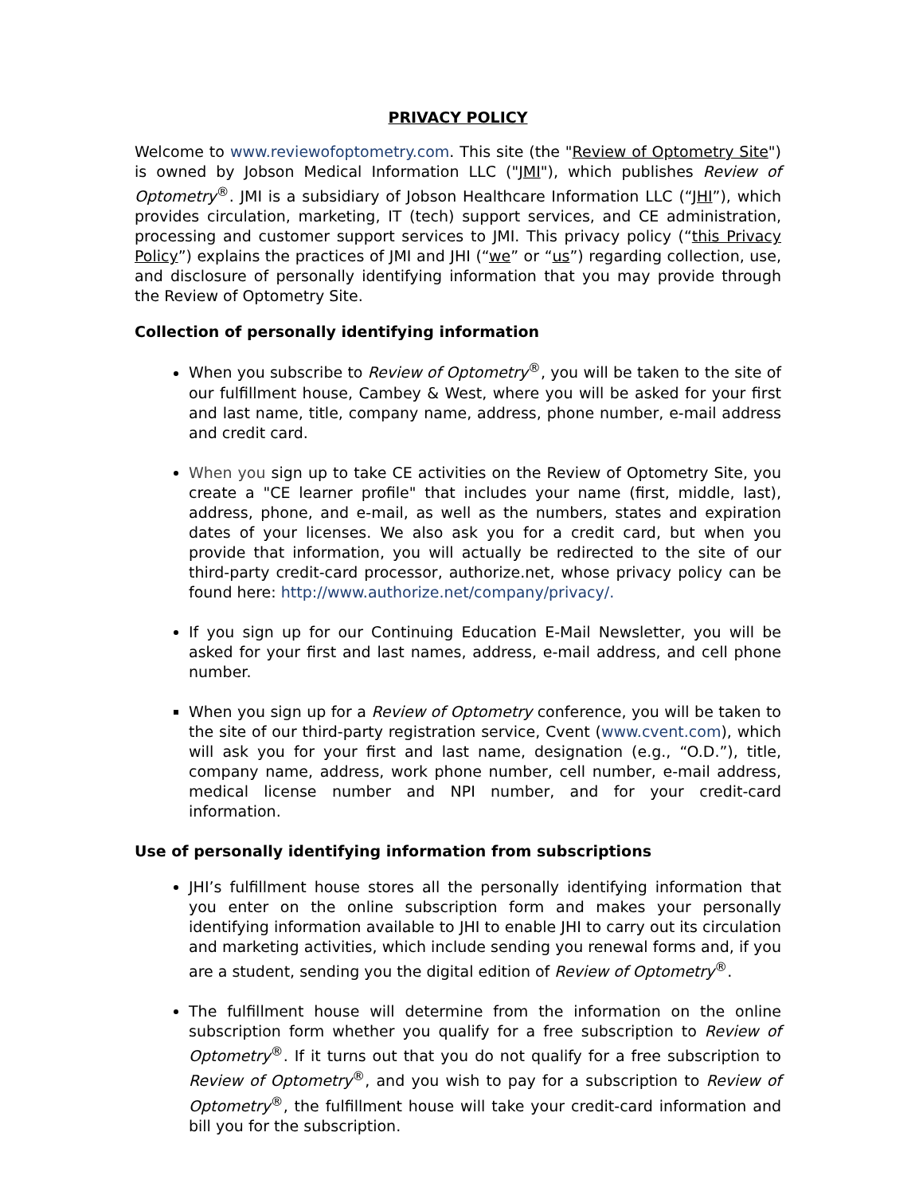PRIVACY POLICY
Welcome to www.reviewofoptometry.com. This site (the "Review of Optometry Site") is owned by Jobson Medical Information LLC ("JMI"), which publishes Review of Optometry<sup>®</sup>. JMI is a subsidiary of Jobson Healthcare Information LLC (“JHI”), which provides circulation, marketing, IT (tech) support services, and CE administration, processing and customer support services to JMI. This privacy policy (“this Privacy Policy”) explains the practices of JMI and JHI (“we” or “us”) regarding collection, use, and disclosure of personally identifying information that you may provide through the Review of Optometry Site.
Collection of personally identifying information
When you subscribe to Review of Optometry<sup>®</sup>, you will be taken to the site of our fulfillment house, Cambey & West, where you will be asked for your first and last name, title, company name, address, phone number, e-mail address and credit card.
When you sign up to take CE activities on the Review of Optometry Site, you create a "CE learner profile" that includes your name (first, middle, last), address, phone, and e-mail, as well as the numbers, states and expiration dates of your licenses. We also ask you for a credit card, but when you provide that information, you will actually be redirected to the site of our third-party credit-card processor, authorize.net, whose privacy policy can be found here: http://www.authorize.net/company/privacy/.
If you sign up for our Continuing Education E-Mail Newsletter, you will be asked for your first and last names, address, e-mail address, and cell phone number.
When you sign up for a Review of Optometry conference, you will be taken to the site of our third-party registration service, Cvent (www.cvent.com), which will ask you for your first and last name, designation (e.g., “O.D.”), title, company name, address, work phone number, cell number, e-mail address, medical license number and NPI number, and for your credit-card information.
Use of personally identifying information from subscriptions
JHI’s fulfillment house stores all the personally identifying information that you enter on the online subscription form and makes your personally identifying information available to JHI to enable JHI to carry out its circulation and marketing activities, which include sending you renewal forms and, if you are a student, sending you the digital edition of Review of Optometry<sup>®</sup>.
The fulfillment house will determine from the information on the online subscription form whether you qualify for a free subscription to Review of Optometry<sup>®</sup>. If it turns out that you do not qualify for a free subscription to Review of Optometry<sup>®</sup>, and you wish to pay for a subscription to Review of Optometry<sup>®</sup>, the fulfillment house will take your credit-card information and bill you for the subscription.